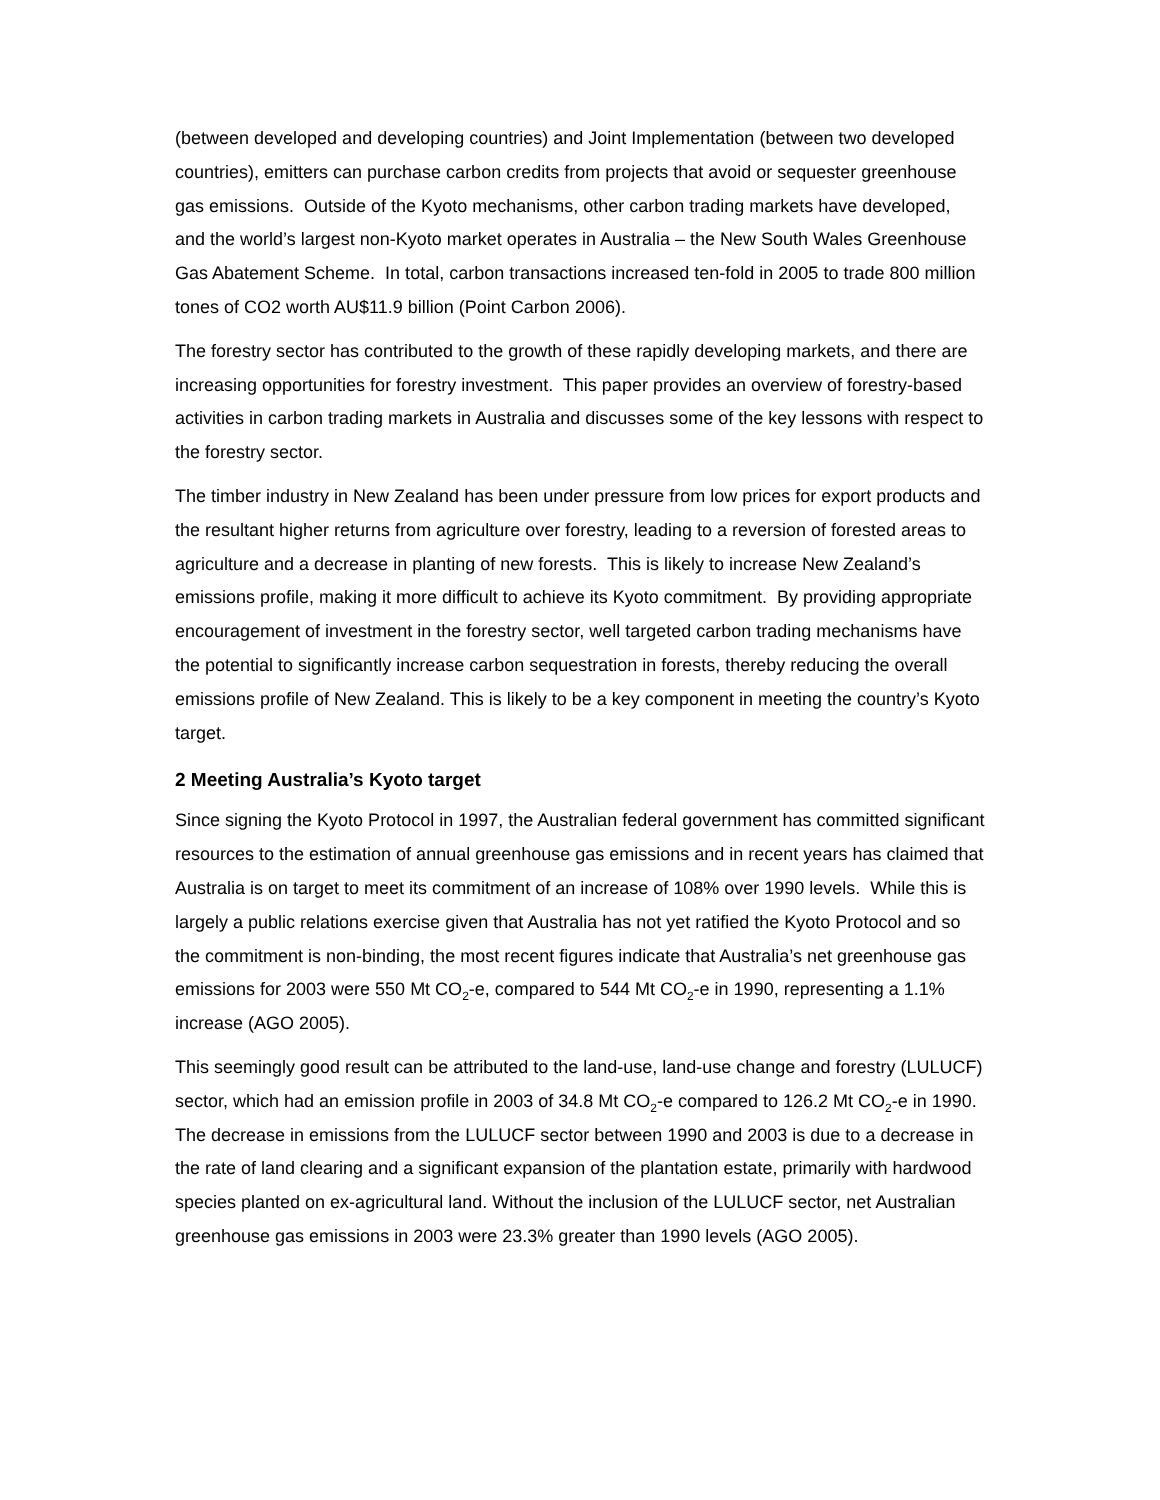(between developed and developing countries) and Joint Implementation (between two developed countries), emitters can purchase carbon credits from projects that avoid or sequester greenhouse gas emissions. Outside of the Kyoto mechanisms, other carbon trading markets have developed, and the world’s largest non-Kyoto market operates in Australia – the New South Wales Greenhouse Gas Abatement Scheme. In total, carbon transactions increased ten-fold in 2005 to trade 800 million tones of CO2 worth AU$11.9 billion (Point Carbon 2006).
The forestry sector has contributed to the growth of these rapidly developing markets, and there are increasing opportunities for forestry investment. This paper provides an overview of forestry-based activities in carbon trading markets in Australia and discusses some of the key lessons with respect to the forestry sector.
The timber industry in New Zealand has been under pressure from low prices for export products and the resultant higher returns from agriculture over forestry, leading to a reversion of forested areas to agriculture and a decrease in planting of new forests. This is likely to increase New Zealand’s emissions profile, making it more difficult to achieve its Kyoto commitment. By providing appropriate encouragement of investment in the forestry sector, well targeted carbon trading mechanisms have the potential to significantly increase carbon sequestration in forests, thereby reducing the overall emissions profile of New Zealand. This is likely to be a key component in meeting the country’s Kyoto target.
2 Meeting Australia’s Kyoto target
Since signing the Kyoto Protocol in 1997, the Australian federal government has committed significant resources to the estimation of annual greenhouse gas emissions and in recent years has claimed that Australia is on target to meet its commitment of an increase of 108% over 1990 levels. While this is largely a public relations exercise given that Australia has not yet ratified the Kyoto Protocol and so the commitment is non-binding, the most recent figures indicate that Australia’s net greenhouse gas emissions for 2003 were 550 Mt CO<sub>2</sub>-e, compared to 544 Mt CO<sub>2</sub>-e in 1990, representing a 1.1% increase (AGO 2005).
This seemingly good result can be attributed to the land-use, land-use change and forestry (LULUCF) sector, which had an emission profile in 2003 of 34.8 Mt CO<sub>2</sub>-e compared to 126.2 Mt CO<sub>2</sub>-e in 1990. The decrease in emissions from the LULUCF sector between 1990 and 2003 is due to a decrease in the rate of land clearing and a significant expansion of the plantation estate, primarily with hardwood species planted on ex-agricultural land. Without the inclusion of the LULUCF sector, net Australian greenhouse gas emissions in 2003 were 23.3% greater than 1990 levels (AGO 2005).